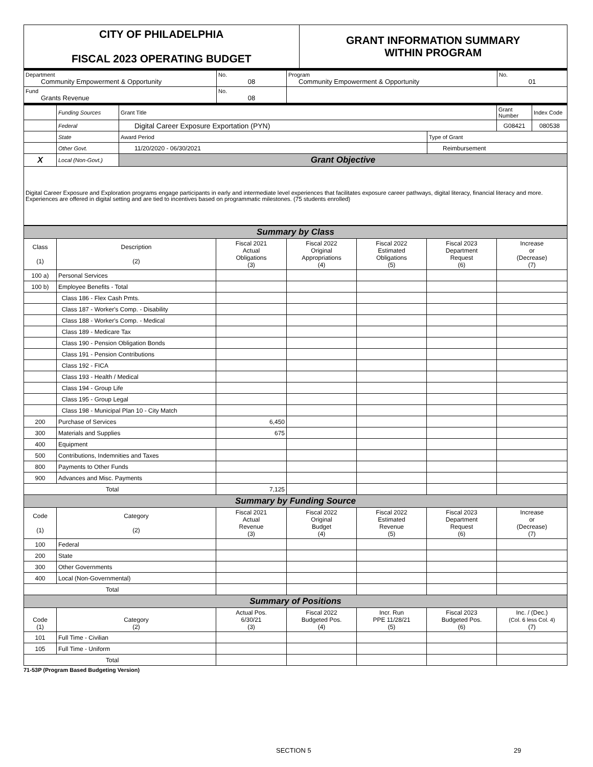| CITY OF PHILADELPHIA FISCAL 2023 OPERATING BUDGET | GRANT INFORMATION SUMMARY WITHIN PROGRAM |
| Department Community Empowerment & Opportunity | No. 08 | Program Community Empowerment & Opportunity | No. 01 |
| Fund Grants Revenue | No. 08 | | |
| | Funding Sources | Grant Title | | Grant Number | Index Code |
| | Federal | Digital Career Exposure Exportation (PYN) | | G08421 | 080538 |
| | State | Award Period | Type of Grant | | |
| | Other Govt. | 11/20/2020 - 06/30/2021 | Reimbursement | | |
| X | Local (Non-Govt.) | Grant Objective | | | |
| Digital Career Exposure and Exploration programs engage participants in early and intermediate level experiences that facilitates exposure career pathways, digital literacy, financial literacy and more. Experiences are offered in digital setting and are tied to incentives based on programmatic milestones. (75 students enrolled) | | | | | |
| Summary by Class | | | | | | |
| Class (1) | Description (2) | Fiscal 2021 Actual Obligations (3) | Fiscal 2022 Original Appropriations (4) | Fiscal 2022 Estimated Obligations (5) | Fiscal 2023 Department Request (6) | Increase or (Decrease) (7) |
| 100 a) | Personal Services | | | | | |
| 100 b) | Employee Benefits - Total | | | | | |
| | Class 186 - Flex Cash Pmts. | | | | | |
| | Class 187 - Worker's Comp. - Disability | | | | | |
| | Class 188 - Worker's Comp. - Medical | | | | | |
| | Class 189 - Medicare Tax | | | | | |
| | Class 190 - Pension Obligation Bonds | | | | | |
| | Class 191 - Pension Contributions | | | | | |
| | Class 192 - FICA | | | | | |
| | Class 193 - Health / Medical | | | | | |
| | Class 194 - Group Life | | | | | |
| | Class 195 - Group Legal | | | | | |
| | Class 198 - Municipal Plan 10 - City Match | | | | | |
| 200 | Purchase of Services | 6,450 | | | | |
| 300 | Materials and Supplies | 675 | | | | |
| 400 | Equipment | | | | | |
| 500 | Contributions, Indemnities and Taxes | | | | | |
| 800 | Payments to Other Funds | | | | | |
| 900 | Advances and Misc. Payments | | | | | |
| Total | | 7,125 | | | | |
| Summary by Funding Source | | | | | | |
| Code (1) | Category (2) | Fiscal 2021 Actual Revenue (3) | Fiscal 2022 Original Budget (4) | Fiscal 2022 Estimated Revenue (5) | Fiscal 2023 Department Request (6) | Increase or (Decrease) (7) |
| 100 | Federal | | | | | |
| 200 | State | | | | | |
| 300 | Other Governments | | | | | |
| 400 | Local (Non-Governmental) | | | | | |
| Total | | | | | | |
| Summary of Positions | | | | | | |
| Code (1) | Category (2) | Actual Pos. 6/30/21 (3) | Fiscal 2022 Budgeted Pos. (4) | Incr. Run PPE 11/28/21 (5) | Fiscal 2023 Budgeted Pos. (6) | Inc. / (Dec.) (Col. 6 less Col. 4) (7) |
| 101 | Full Time - Civilian | | | | | |
| 105 | Full Time - Uniform | | | | | |
| Total | | | | | | |
71-53P (Program Based Budgeting Version)
SECTION 5 29